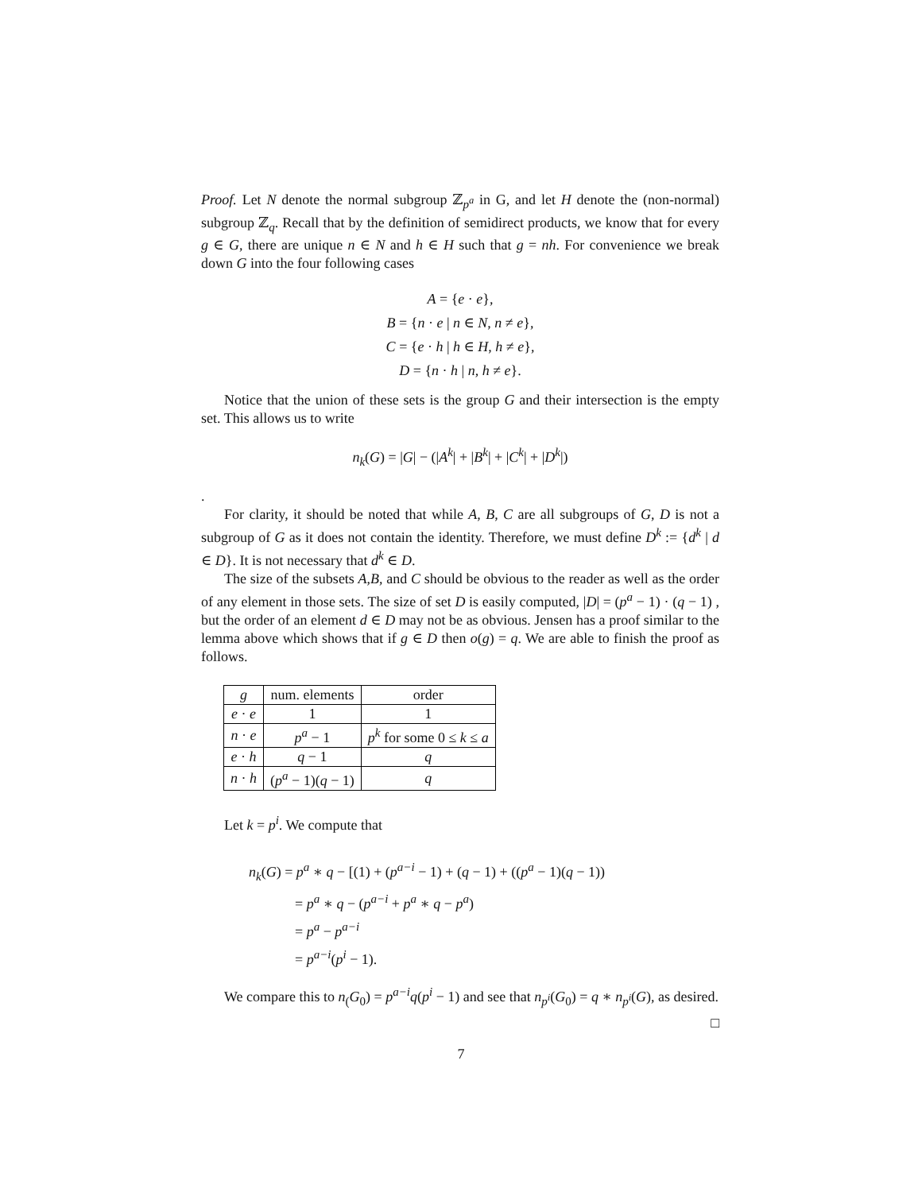Proof. Let N denote the normal subgroup ℤ<sub>p<sup>a</sup></sub> in G, and let H denote the (non-normal) subgroup ℤ<sub>q</sub>. Recall that by the definition of semidirect products, we know that for every g ∈ G, there are unique n ∈ N and h ∈ H such that g = nh. For convenience we break down G into the four following cases
A = {e · e},
B = {n · e | n ∈ N, n ≠ e},
C = {e · h | h ∈ H, h ≠ e},
D = {n · h | n, h ≠ e}.
Notice that the union of these sets is the group G and their intersection is the empty set. This allows us to write
n<sub>k</sub>(G) = |G| − (|A<sup>k</sup>| + |B<sup>k</sup>| + |C<sup>k</sup>| + |D<sup>k</sup>|)
.
For clarity, it should be noted that while A, B, C are all subgroups of G, D is not a subgroup of G as it does not contain the identity. Therefore, we must define D<sup>k</sup> := {d<sup>k</sup> | d ∈ D}. It is not necessary that d<sup>k</sup> ∈ D.
The size of the subsets A,B, and C should be obvious to the reader as well as the order of any element in those sets. The size of set D is easily computed, |D| = (p<sup>a</sup> − 1) · (q − 1) , but the order of an element d ∈ D may not be as obvious. Jensen has a proof similar to the lemma above which shows that if g ∈ D then o(g) = q. We are able to finish the proof as follows.
| g | num. elements | order |
| --- | --- | --- |
| e · e | 1 | 1 |
| n · e | p<sup>a</sup> − 1 | p<sup>k</sup> for some 0 ≤ k ≤ a |
| e · h | q − 1 | q |
| n · h | ( p<sup>a</sup> − 1)( q − 1) | q |
Let k = p<sup>i</sup>. We compute that
n<sub>k</sub>(G) = p<sup>a</sup> ∗ q − [(1) + (p<sup>a−i</sup> − 1) + (q − 1) + ((p<sup>a</sup> − 1)(q − 1))
= p<sup>a</sup> ∗ q − (p<sup>a−i</sup> + p<sup>a</sup> ∗ q − p<sup>a</sup>)
= p<sup>a</sup> − p<sup>a−i</sup>
= p<sup>a−i</sup>(p<sup>i</sup> − 1).
We compare this to n<sub>(</sub>G<sub>0</sub>) = p<sup>a−i</sup>q(p<sup>i</sup> − 1) and see that n<sub>p<sup>i</sup></sub>(G<sub>0</sub>) = q ∗ n<sub>p<sup>i</sup></sub>(G), as desired.
□
7